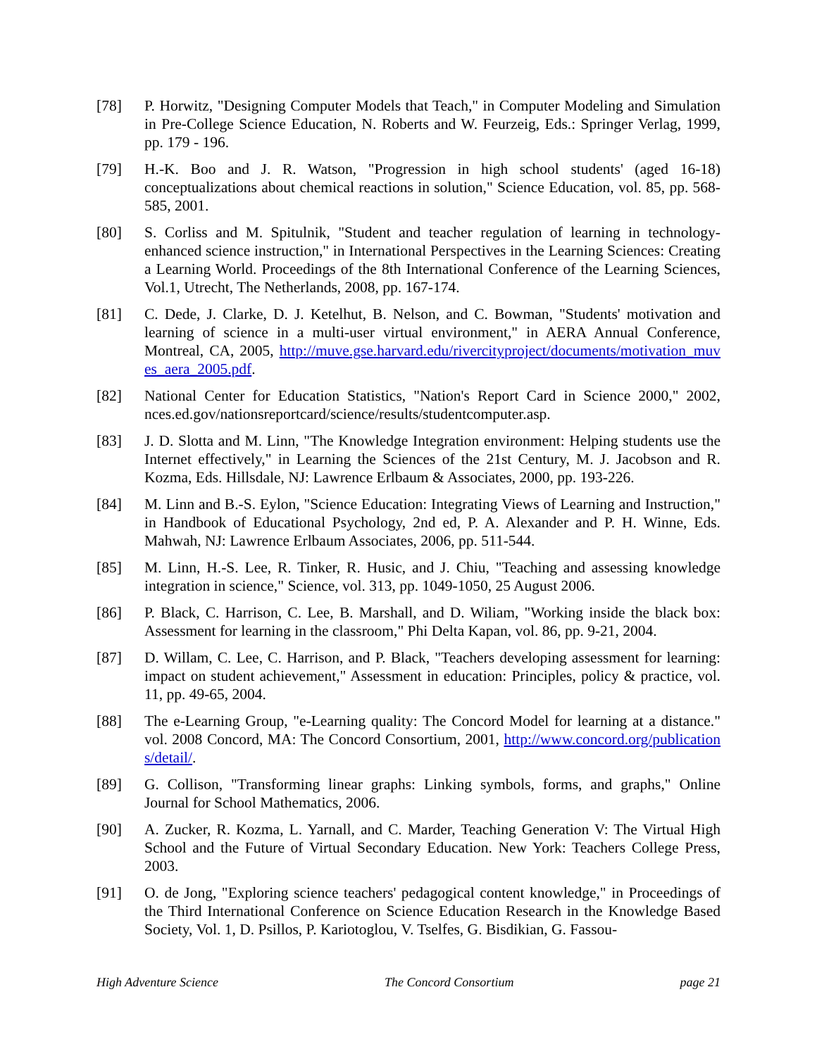[78] P. Horwitz, "Designing Computer Models that Teach," in Computer Modeling and Simulation in Pre-College Science Education, N. Roberts and W. Feurzeig, Eds.: Springer Verlag, 1999, pp. 179 - 196.
[79] H.-K. Boo and J. R. Watson, "Progression in high school students' (aged 16-18) conceptualizations about chemical reactions in solution," Science Education, vol. 85, pp. 568-585, 2001.
[80] S. Corliss and M. Spitulnik, "Student and teacher regulation of learning in technology-enhanced science instruction," in International Perspectives in the Learning Sciences: Creating a Learning World. Proceedings of the 8th International Conference of the Learning Sciences, Vol.1, Utrecht, The Netherlands, 2008, pp. 167-174.
[81] C. Dede, J. Clarke, D. J. Ketelhut, B. Nelson, and C. Bowman, "Students' motivation and learning of science in a multi-user virtual environment," in AERA Annual Conference, Montreal, CA, 2005, http://muve.gse.harvard.edu/rivercityproject/documents/motivation_muves_aera_2005.pdf.
[82] National Center for Education Statistics, "Nation's Report Card in Science 2000," 2002, nces.ed.gov/nationsreportcard/science/results/studentcomputer.asp.
[83] J. D. Slotta and M. Linn, "The Knowledge Integration environment: Helping students use the Internet effectively," in Learning the Sciences of the 21st Century, M. J. Jacobson and R. Kozma, Eds. Hillsdale, NJ: Lawrence Erlbaum & Associates, 2000, pp. 193-226.
[84] M. Linn and B.-S. Eylon, "Science Education: Integrating Views of Learning and Instruction," in Handbook of Educational Psychology, 2nd ed, P. A. Alexander and P. H. Winne, Eds. Mahwah, NJ: Lawrence Erlbaum Associates, 2006, pp. 511-544.
[85] M. Linn, H.-S. Lee, R. Tinker, R. Husic, and J. Chiu, "Teaching and assessing knowledge integration in science," Science, vol. 313, pp. 1049-1050, 25 August 2006.
[86] P. Black, C. Harrison, C. Lee, B. Marshall, and D. Wiliam, "Working inside the black box: Assessment for learning in the classroom," Phi Delta Kapan, vol. 86, pp. 9-21, 2004.
[87] D. Willam, C. Lee, C. Harrison, and P. Black, "Teachers developing assessment for learning: impact on student achievement," Assessment in education: Principles, policy & practice, vol. 11, pp. 49-65, 2004.
[88] The e-Learning Group, "e-Learning quality: The Concord Model for learning at a distance." vol. 2008 Concord, MA: The Concord Consortium, 2001, http://www.concord.org/publications/detail/.
[89] G. Collison, "Transforming linear graphs: Linking symbols, forms, and graphs," Online Journal for School Mathematics, 2006.
[90] A. Zucker, R. Kozma, L. Yarnall, and C. Marder, Teaching Generation V: The Virtual High School and the Future of Virtual Secondary Education. New York: Teachers College Press, 2003.
[91] O. de Jong, "Exploring science teachers' pedagogical content knowledge," in Proceedings of the Third International Conference on Science Education Research in the Knowledge Based Society, Vol. 1, D. Psillos, P. Kariotoglou, V. Tselfes, G. Bisdikian, G. Fassou-
High Adventure Science The Concord Consortium page 21